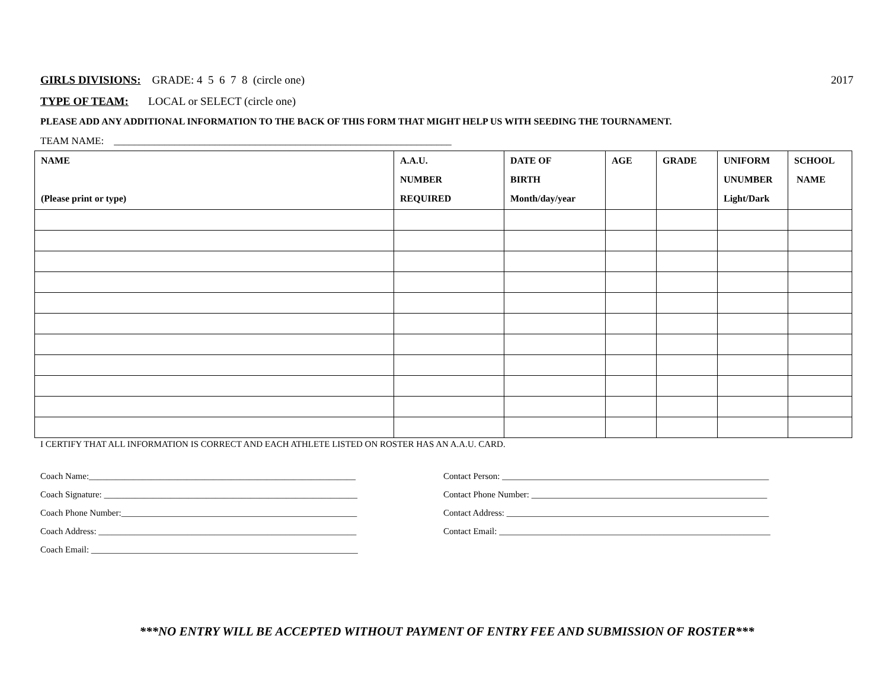GIRLS DIVISIONS: GRADE: 4 5 6 7 8 (circle one) 2017
TYPE OF TEAM: LOCAL or SELECT (circle one)
PLEASE ADD ANY ADDITIONAL INFORMATION TO THE BACK OF THIS FORM THAT MIGHT HELP US WITH SEEDING THE TOURNAMENT.
TEAM NAME: ___________________________________________________________________
| NAME (Please print or type) | A.A.U. NUMBER REQUIRED | DATE OF BIRTH Month/day/year | AGE | GRADE | UNIFORM UNUMBER Light/Dark | SCHOOL NAME |
| --- | --- | --- | --- | --- | --- | --- |
I CERTIFY THAT ALL INFORMATION IS CORRECT AND EACH ATHLETE LISTED ON ROSTER HAS AN A.A.U. CARD.
Coach Name:____________________________________________________________
Coach Signature: _________________________________________________________
Coach Phone Number:_____________________________________________________
Coach Address: __________________________________________________________
Coach Email: ____________________________________________________________
Contact Person: ____________________________________________________________
Contact Phone Number: _____________________________________________________
Contact Address: ___________________________________________________________
Contact Email: _____________________________________________________________
***NO ENTRY WILL BE ACCEPTED WITHOUT PAYMENT OF ENTRY FEE AND SUBMISSION OF ROSTER***